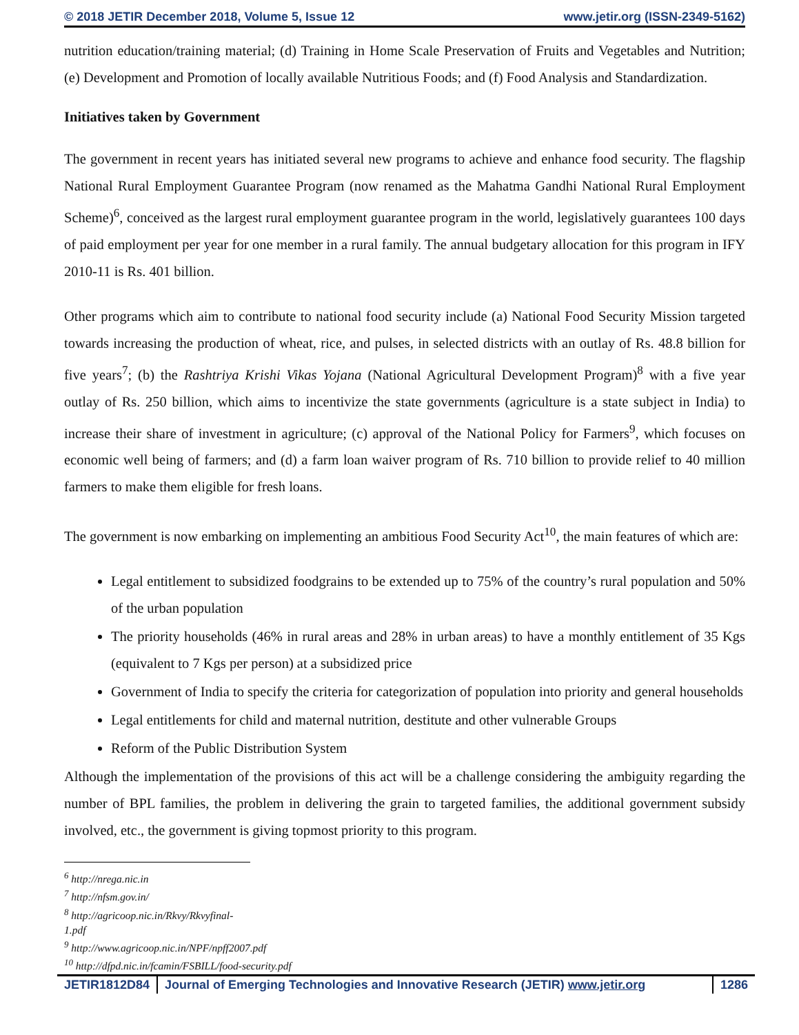© 2018 JETIR December 2018, Volume 5, Issue 12 www.jetir.org (ISSN-2349-5162)
nutrition education/training material; (d) Training in Home Scale Preservation of Fruits and Vegetables and Nutrition; (e) Development and Promotion of locally available Nutritious Foods; and (f) Food Analysis and Standardization.
Initiatives taken by Government
The government in recent years has initiated several new programs to achieve and enhance food security. The flagship National Rural Employment Guarantee Program (now renamed as the Mahatma Gandhi National Rural Employment Scheme)<sup>6</sup>, conceived as the largest rural employment guarantee program in the world, legislatively guarantees 100 days of paid employment per year for one member in a rural family. The annual budgetary allocation for this program in IFY 2010-11 is Rs. 401 billion.
Other programs which aim to contribute to national food security include (a) National Food Security Mission targeted towards increasing the production of wheat, rice, and pulses, in selected districts with an outlay of Rs. 48.8 billion for five years<sup>7</sup>; (b) the Rashtriya Krishi Vikas Yojana (National Agricultural Development Program)<sup>8</sup> with a five year outlay of Rs. 250 billion, which aims to incentivize the state governments (agriculture is a state subject in India) to increase their share of investment in agriculture; (c) approval of the National Policy for Farmers<sup>9</sup>, which focuses on economic well being of farmers; and (d) a farm loan waiver program of Rs. 710 billion to provide relief to 40 million farmers to make them eligible for fresh loans.
The government is now embarking on implementing an ambitious Food Security Act<sup>10</sup>, the main features of which are:
Legal entitlement to subsidized foodgrains to be extended up to 75% of the country’s rural population and 50% of the urban population
The priority households (46% in rural areas and 28% in urban areas) to have a monthly entitlement of 35 Kgs (equivalent to 7 Kgs per person) at a subsidized price
Government of India to specify the criteria for categorization of population into priority and general households
Legal entitlements for child and maternal nutrition, destitute and other vulnerable Groups
Reform of the Public Distribution System
Although the implementation of the provisions of this act will be a challenge considering the ambiguity regarding the number of BPL families, the problem in delivering the grain to targeted families, the additional government subsidy involved, etc., the government is giving topmost priority to this program.
<sup>6</sup> http://nrega.nic.in
<sup>7</sup> http://nfsm.gov.in/
<sup>8</sup> http://agricoop.nic.in/Rkvy/Rkvyfinal-1.pdf
<sup>9</sup> http://www.agricoop.nic.in/NPF/npff2007.pdf
<sup>10</sup> http://dfpd.nic.in/fcamin/FSBILL/food-security.pdf
JETIR1812D84 Journal of Emerging Technologies and Innovative Research (JETIR) www.jetir.org 1286